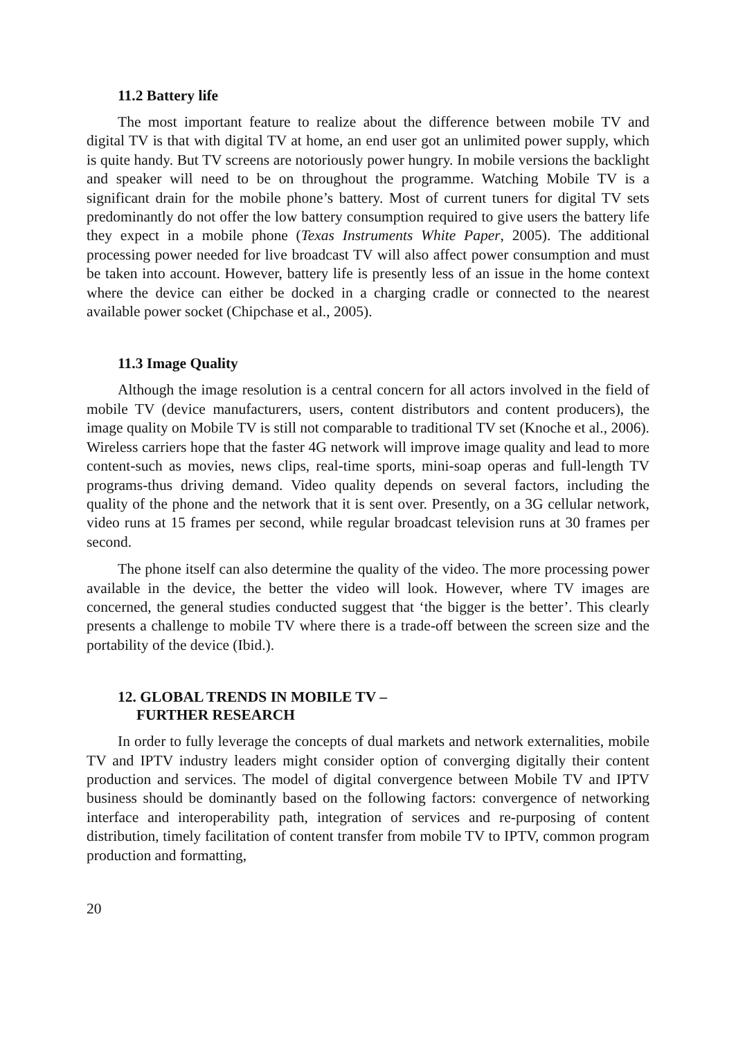11.2 Battery life
The most important feature to realize about the difference between mobile TV and digital TV is that with digital TV at home, an end user got an unlimited power supply, which is quite handy. But TV screens are notoriously power hungry. In mobile versions the backlight and speaker will need to be on throughout the programme. Watching Mobile TV is a significant drain for the mobile phone’s battery. Most of current tuners for digital TV sets predominantly do not offer the low battery consumption required to give users the battery life they expect in a mobile phone (Texas Instruments White Paper, 2005). The additional processing power needed for live broadcast TV will also affect power consumption and must be taken into account. However, battery life is presently less of an issue in the home context where the device can either be docked in a charging cradle or connected to the nearest available power socket (Chipchase et al., 2005).
11.3 Image Quality
Although the image resolution is a central concern for all actors involved in the field of mobile TV (device manufacturers, users, content distributors and content producers), the image quality on Mobile TV is still not comparable to traditional TV set (Knoche et al., 2006). Wireless carriers hope that the faster 4G network will improve image quality and lead to more content-such as movies, news clips, real-time sports, mini-soap operas and full-length TV programs-thus driving demand. Video quality depends on several factors, including the quality of the phone and the network that it is sent over. Presently, on a 3G cellular network, video runs at 15 frames per second, while regular broadcast television runs at 30 frames per second.
The phone itself can also determine the quality of the video. The more processing power available in the device, the better the video will look. However, where TV images are concerned, the general studies conducted suggest that ‘the bigger is the better’. This clearly presents a challenge to mobile TV where there is a trade-off between the screen size and the portability of the device (Ibid.).
12. GLOBAL TRENDS IN MOBILE TV –
FURTHER RESEARCH
In order to fully leverage the concepts of dual markets and network externalities, mobile TV and IPTV industry leaders might consider option of converging digitally their content production and services. The model of digital convergence between Mobile TV and IPTV business should be dominantly based on the following factors: convergence of networking interface and interoperability path, integration of services and re-purposing of content distribution, timely facilitation of content transfer from mobile TV to IPTV, common program production and formatting,
20